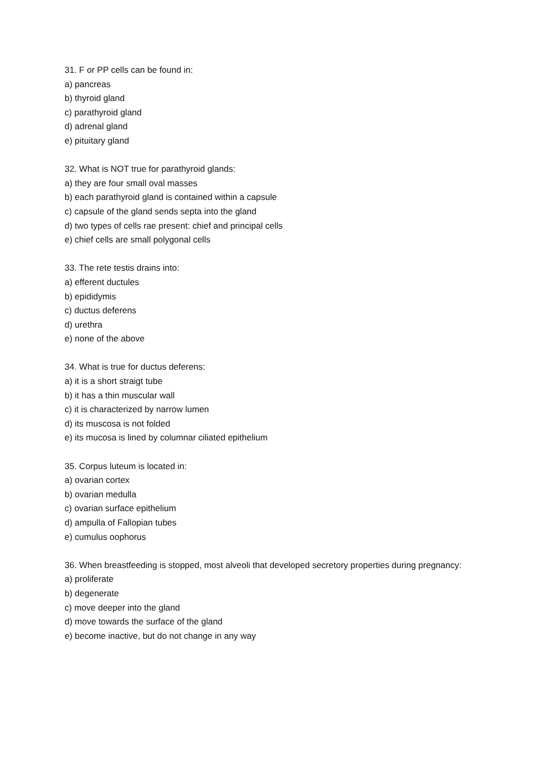31. F or PP cells can be found in:
a) pancreas
b) thyroid gland
c) parathyroid gland
d) adrenal gland
e) pituitary gland
32. What is NOT true for parathyroid glands:
a) they are four small oval masses
b) each parathyroid gland is contained within a capsule
c) capsule of the gland sends septa into the gland
d) two types of cells rae present: chief and principal cells
e) chief cells are small polygonal cells
33. The rete testis drains into:
a) efferent ductules
b) epididymis
c) ductus deferens
d) urethra
e) none of the above
34. What is true for ductus deferens:
a) it is a short straigt tube
b) it has a thin muscular wall
c) it is characterized by narrow lumen
d) its muscosa is not folded
e) its mucosa is lined by columnar ciliated epithelium
35. Corpus luteum is located in:
a) ovarian cortex
b) ovarian medulla
c) ovarian surface epithelium
d) ampulla of Fallopian tubes
e) cumulus oophorus
36. When breastfeeding is stopped, most alveoli that developed secretory properties during pregnancy:
a) proliferate
b) degenerate
c) move deeper into the gland
d) move towards the surface of the gland
e) become inactive, but do not change in any way